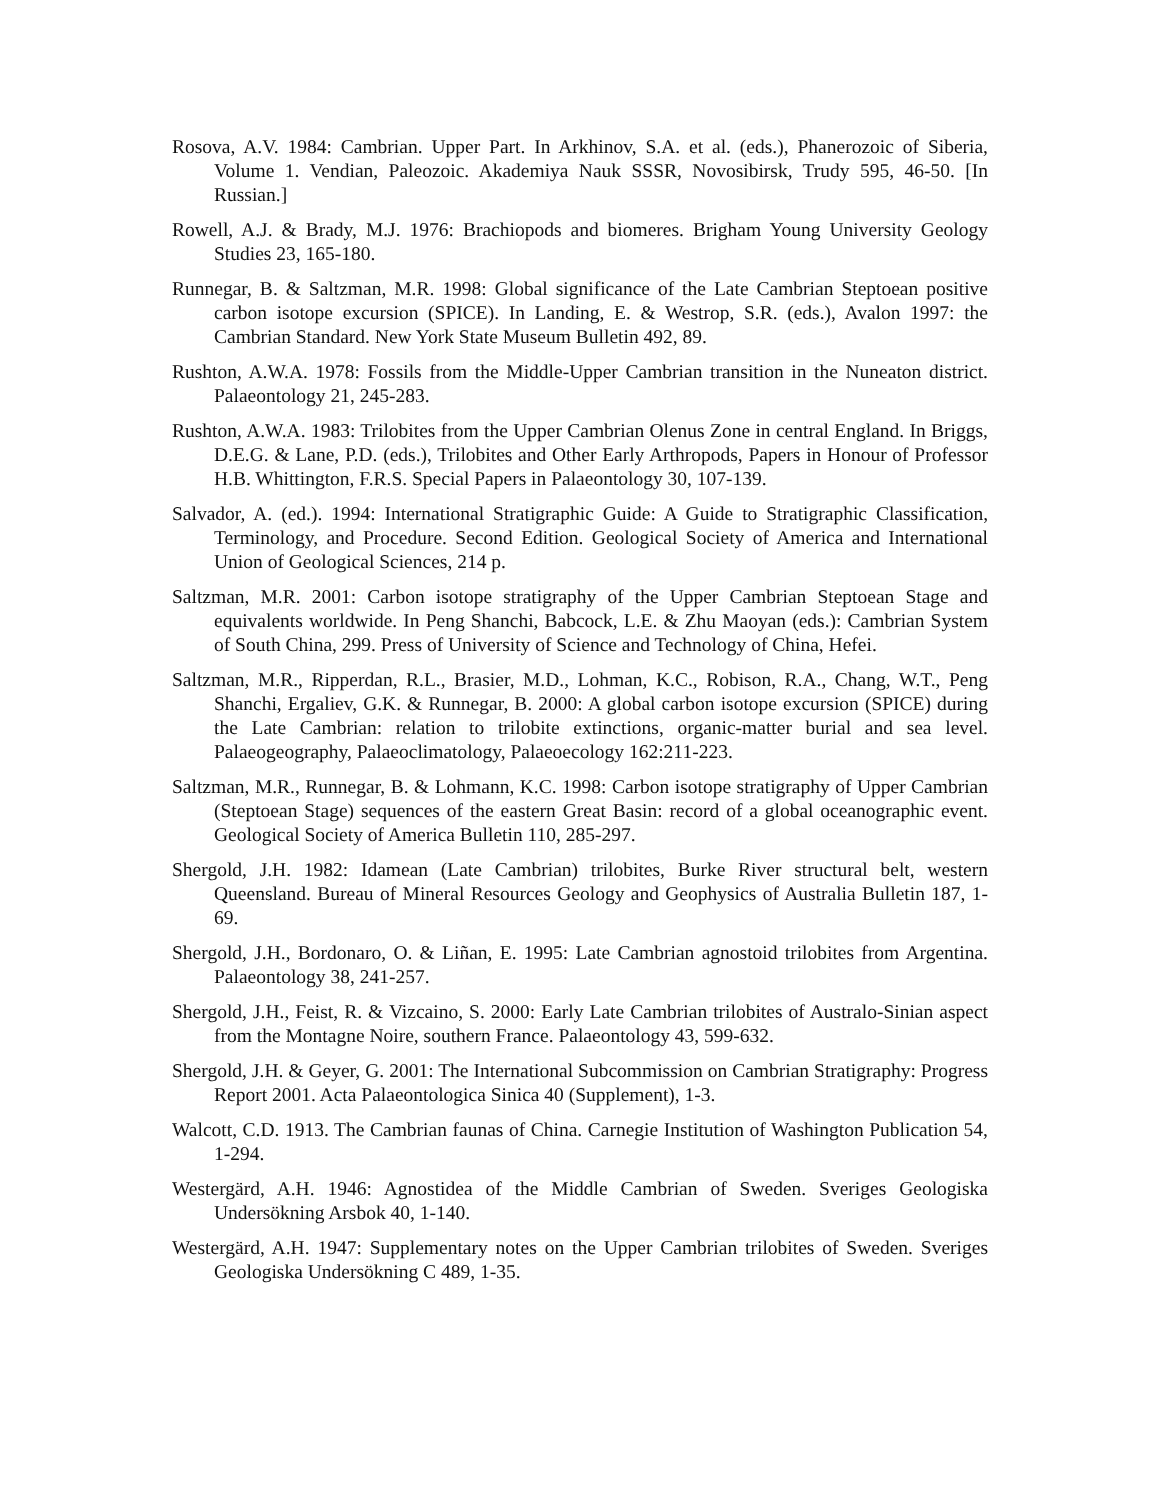Rosova, A.V. 1984: Cambrian. Upper Part. In Arkhinov, S.A. et al. (eds.), Phanerozoic of Siberia, Volume 1. Vendian, Paleozoic. Akademiya Nauk SSSR, Novosibirsk, Trudy 595, 46-50. [In Russian.]
Rowell, A.J. & Brady, M.J. 1976: Brachiopods and biomeres. Brigham Young University Geology Studies 23, 165-180.
Runnegar, B. & Saltzman, M.R. 1998: Global significance of the Late Cambrian Steptoean positive carbon isotope excursion (SPICE). In Landing, E. & Westrop, S.R. (eds.), Avalon 1997: the Cambrian Standard. New York State Museum Bulletin 492, 89.
Rushton, A.W.A. 1978: Fossils from the Middle-Upper Cambrian transition in the Nuneaton district. Palaeontology 21, 245-283.
Rushton, A.W.A. 1983: Trilobites from the Upper Cambrian Olenus Zone in central England. In Briggs, D.E.G. & Lane, P.D. (eds.), Trilobites and Other Early Arthropods, Papers in Honour of Professor H.B. Whittington, F.R.S. Special Papers in Palaeontology 30, 107-139.
Salvador, A. (ed.). 1994: International Stratigraphic Guide: A Guide to Stratigraphic Classification, Terminology, and Procedure. Second Edition. Geological Society of America and International Union of Geological Sciences, 214 p.
Saltzman, M.R. 2001: Carbon isotope stratigraphy of the Upper Cambrian Steptoean Stage and equivalents worldwide. In Peng Shanchi, Babcock, L.E. & Zhu Maoyan (eds.): Cambrian System of South China, 299. Press of University of Science and Technology of China, Hefei.
Saltzman, M.R., Ripperdan, R.L., Brasier, M.D., Lohman, K.C., Robison, R.A., Chang, W.T., Peng Shanchi, Ergaliev, G.K. & Runnegar, B. 2000: A global carbon isotope excursion (SPICE) during the Late Cambrian: relation to trilobite extinctions, organic-matter burial and sea level. Palaeogeography, Palaeoclimatology, Palaeoecology 162:211-223.
Saltzman, M.R., Runnegar, B. & Lohmann, K.C. 1998: Carbon isotope stratigraphy of Upper Cambrian (Steptoean Stage) sequences of the eastern Great Basin: record of a global oceanographic event. Geological Society of America Bulletin 110, 285-297.
Shergold, J.H. 1982: Idamean (Late Cambrian) trilobites, Burke River structural belt, western Queensland. Bureau of Mineral Resources Geology and Geophysics of Australia Bulletin 187, 1-69.
Shergold, J.H., Bordonaro, O. & Liñan, E. 1995: Late Cambrian agnostoid trilobites from Argentina. Palaeontology 38, 241-257.
Shergold, J.H., Feist, R. & Vizcaino, S. 2000: Early Late Cambrian trilobites of Australo-Sinian aspect from the Montagne Noire, southern France. Palaeontology 43, 599-632.
Shergold, J.H. & Geyer, G. 2001: The International Subcommission on Cambrian Stratigraphy: Progress Report 2001. Acta Palaeontologica Sinica 40 (Supplement), 1-3.
Walcott, C.D. 1913. The Cambrian faunas of China. Carnegie Institution of Washington Publication 54, 1-294.
Westergärd, A.H. 1946: Agnostidea of the Middle Cambrian of Sweden. Sveriges Geologiska Undersökning Arsbok 40, 1-140.
Westergärd, A.H. 1947: Supplementary notes on the Upper Cambrian trilobites of Sweden. Sveriges Geologiska Undersökning C 489, 1-35.